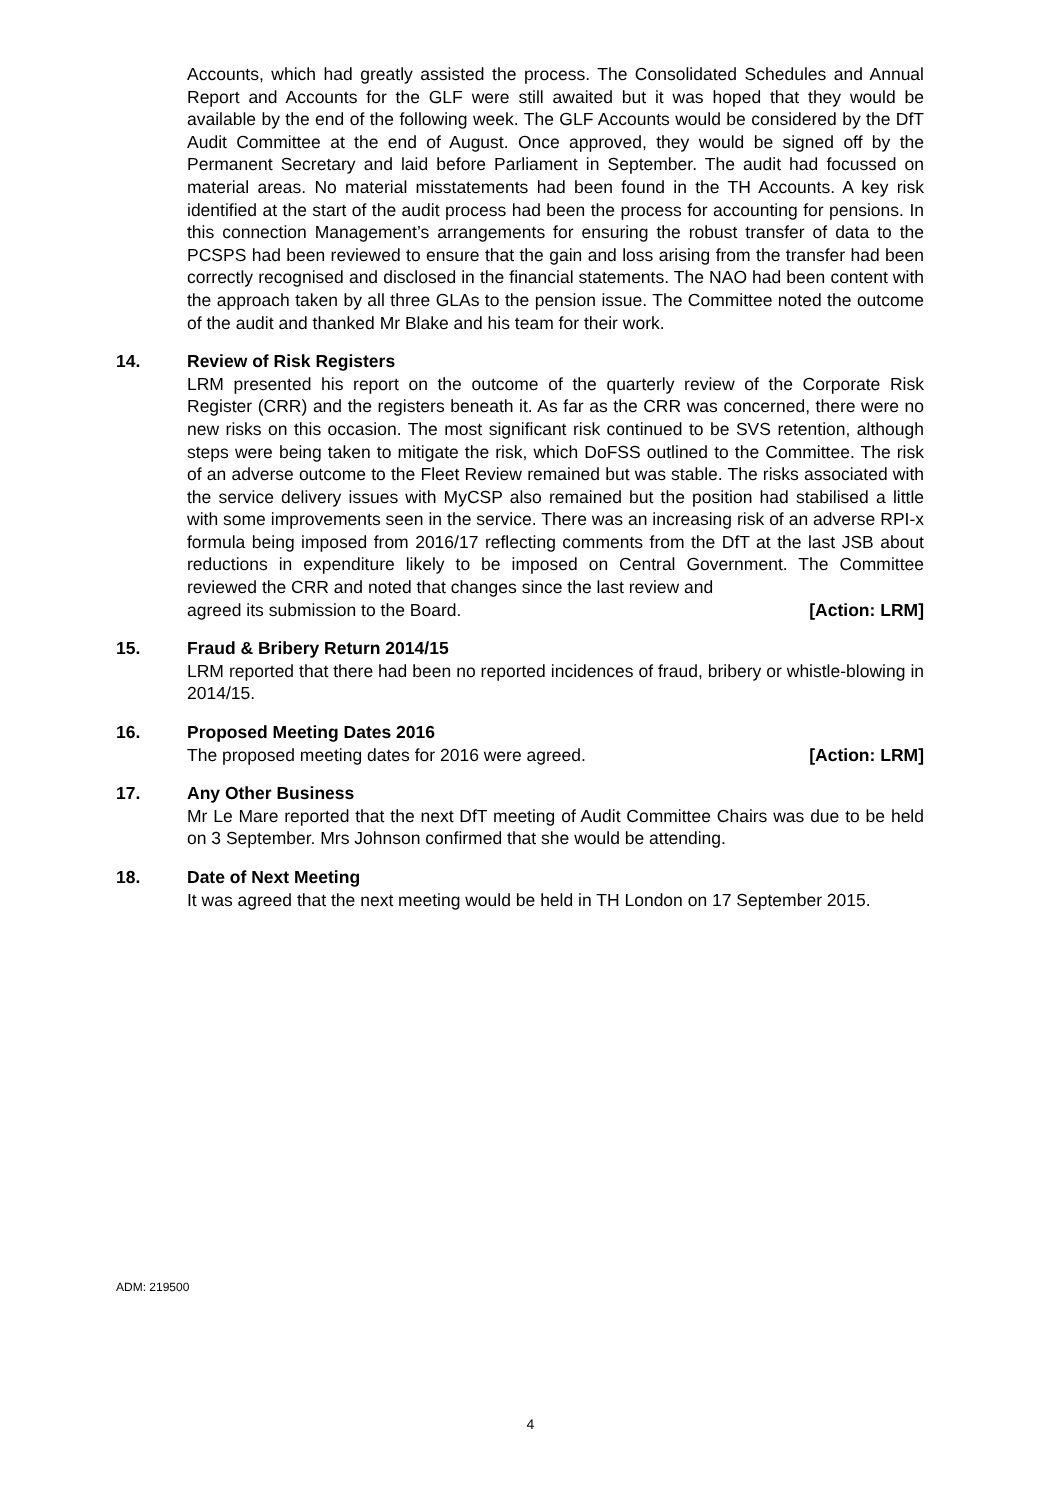Accounts, which had greatly assisted the process. The Consolidated Schedules and Annual Report and Accounts for the GLF were still awaited but it was hoped that they would be available by the end of the following week. The GLF Accounts would be considered by the DfT Audit Committee at the end of August. Once approved, they would be signed off by the Permanent Secretary and laid before Parliament in September. The audit had focussed on material areas. No material misstatements had been found in the TH Accounts. A key risk identified at the start of the audit process had been the process for accounting for pensions. In this connection Management’s arrangements for ensuring the robust transfer of data to the PCSPS had been reviewed to ensure that the gain and loss arising from the transfer had been correctly recognised and disclosed in the financial statements. The NAO had been content with the approach taken by all three GLAs to the pension issue. The Committee noted the outcome of the audit and thanked Mr Blake and his team for their work.
14. Review of Risk Registers
LRM presented his report on the outcome of the quarterly review of the Corporate Risk Register (CRR) and the registers beneath it. As far as the CRR was concerned, there were no new risks on this occasion. The most significant risk continued to be SVS retention, although steps were being taken to mitigate the risk, which DoFSS outlined to the Committee. The risk of an adverse outcome to the Fleet Review remained but was stable. The risks associated with the service delivery issues with MyCSP also remained but the position had stabilised a little with some improvements seen in the service. There was an increasing risk of an adverse RPI-x formula being imposed from 2016/17 reflecting comments from the DfT at the last JSB about reductions in expenditure likely to be imposed on Central Government. The Committee reviewed the CRR and noted that changes since the last review and
agreed its submission to the Board. [Action: LRM]
15. Fraud & Bribery Return 2014/15
LRM reported that there had been no reported incidences of fraud, bribery or whistle-blowing in 2014/15.
16. Proposed Meeting Dates 2016
The proposed meeting dates for 2016 were agreed. [Action: LRM]
17. Any Other Business
Mr Le Mare reported that the next DfT meeting of Audit Committee Chairs was due to be held on 3 September. Mrs Johnson confirmed that she would be attending.
18. Date of Next Meeting
It was agreed that the next meeting would be held in TH London on 17 September 2015.
ADM: 219500
4